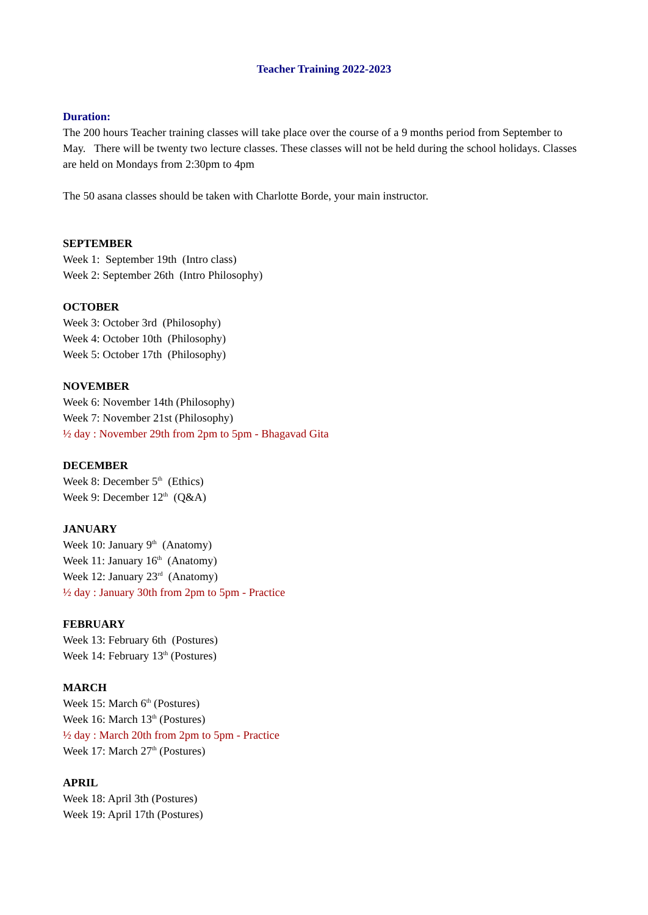Teacher Training 2022-2023
Duration:
The 200 hours Teacher training classes will take place over the course of a 9 months period from September to May. There will be twenty two lecture classes. These classes will not be held during the school holidays. Classes are held on Mondays from 2:30pm to 4pm
The 50 asana classes should be taken with Charlotte Borde, your main instructor.
SEPTEMBER
Week 1: September 19th (Intro class)
Week 2: September 26th (Intro Philosophy)
OCTOBER
Week 3: October 3rd (Philosophy)
Week 4: October 10th (Philosophy)
Week 5: October 17th (Philosophy)
NOVEMBER
Week 6: November 14th (Philosophy)
Week 7: November 21st (Philosophy)
½ day : November 29th from 2pm to 5pm - Bhagavad Gita
DECEMBER
Week 8: December 5<sup>th</sup> (Ethics)
Week 9: December 12<sup>th</sup> (Q&A)
JANUARY
Week 10: January 9<sup>th</sup> (Anatomy)
Week 11: January 16<sup>th</sup> (Anatomy)
Week 12: January 23<sup>rd</sup> (Anatomy)
½ day : January 30th from 2pm to 5pm - Practice
FEBRUARY
Week 13: February 6th (Postures)
Week 14: February 13<sup>th</sup> (Postures)
MARCH
Week 15: March 6<sup>th</sup> (Postures)
Week 16: March 13<sup>th</sup> (Postures)
½ day : March 20th from 2pm to 5pm - Practice
Week 17: March 27<sup>th</sup> (Postures)
APRIL
Week 18: April 3th (Postures)
Week 19: April 17th (Postures)